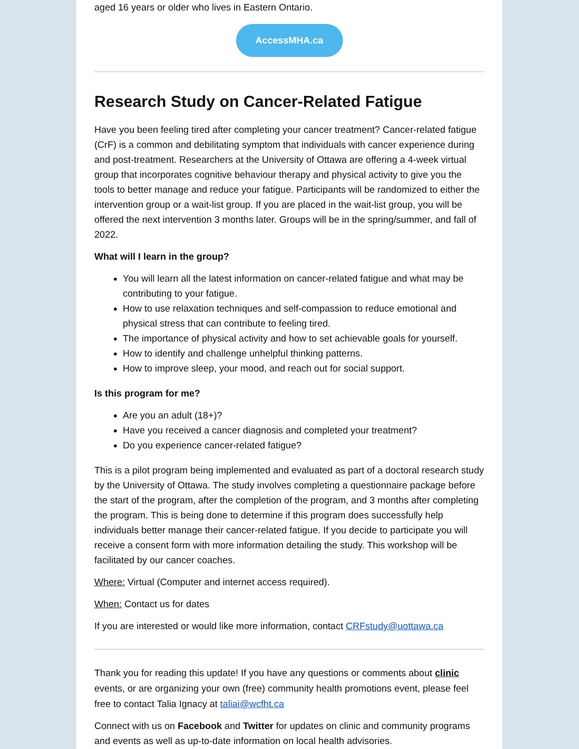aged 16 years or older who lives in Eastern Ontario.
AccessMHA.ca
Research Study on Cancer-Related Fatigue
Have you been feeling tired after completing your cancer treatment? Cancer-related fatigue (CrF) is a common and debilitating symptom that individuals with cancer experience during and post-treatment. Researchers at the University of Ottawa are offering a 4-week virtual group that incorporates cognitive behaviour therapy and physical activity to give you the tools to better manage and reduce your fatigue. Participants will be randomized to either the intervention group or a wait-list group. If you are placed in the wait-list group, you will be offered the next intervention 3 months later. Groups will be in the spring/summer, and fall of 2022.
What will I learn in the group?
You will learn all the latest information on cancer-related fatigue and what may be contributing to your fatigue.
How to use relaxation techniques and self-compassion to reduce emotional and physical stress that can contribute to feeling tired.
The importance of physical activity and how to set achievable goals for yourself.
How to identify and challenge unhelpful thinking patterns.
How to improve sleep, your mood, and reach out for social support.
Is this program for me?
Are you an adult (18+)?
Have you received a cancer diagnosis and completed your treatment?
Do you experience cancer-related fatigue?
This is a pilot program being implemented and evaluated as part of a doctoral research study by the University of Ottawa. The study involves completing a questionnaire package before the start of the program, after the completion of the program, and 3 months after completing the program. This is being done to determine if this program does successfully help individuals better manage their cancer-related fatigue. If you decide to participate you will receive a consent form with more information detailing the study. This workshop will be facilitated by our cancer coaches.
Where: Virtual (Computer and internet access required).
When: Contact us for dates
If you are interested or would like more information, contact CRFstudy@uottawa.ca
Thank you for reading this update! If you have any questions or comments about clinic events, or are organizing your own (free) community health promotions event, please feel free to contact Talia Ignacy at taliai@wcfht.ca
Connect with us on Facebook and Twitter for updates on clinic and community programs and events as well as up-to-date information on local health advisories.